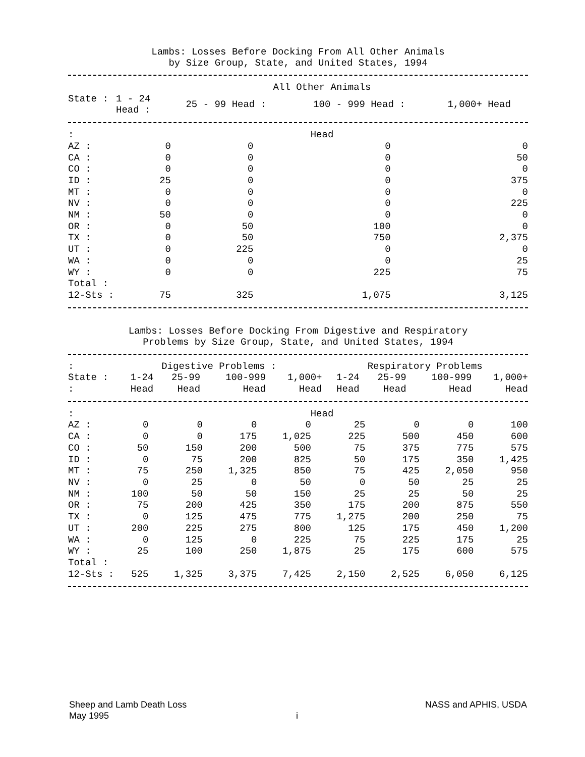Lambs: Losses Before Docking From All Other Animals
by Size Group, State, and United States, 1994
| State : | All Other Animals | | | |
| --- | --- | --- | --- | --- |
| | 1 - 24 Head : | 25 - 99 Head : | 100 - 999 Head : | 1,000+ Head |
| : | Head | | | |
| AZ : | 0 | 0 | 0 | 0 |
| CA : | 0 | 0 | 0 | 50 |
| CO : | 0 | 0 | 0 | 0 |
| ID : | 25 | 0 | 0 | 375 |
| MT : | 0 | 0 | 0 | 0 |
| NV : | 0 | 0 | 0 | 225 |
| NM : | 50 | 0 | 0 | 0 |
| OR : | 0 | 50 | 100 | 0 |
| TX : | 0 | 50 | 750 | 2,375 |
| UT : | 0 | 225 | 0 | 0 |
| WA : | 0 | 0 | 0 | 25 |
| WY : | 0 | 0 | 225 | 75 |
| Total : | | | | |
| 12-Sts : | 75 | 325 | 1,075 | 3,125 |
Lambs: Losses Before Docking From Digestive and Respiratory
Problems by Size Group, State, and United States, 1994
| : | Digestive Problems : | | | | Respiratory Problems | | | |
| --- | --- | --- | --- | --- | --- | --- | --- | --- |
| State : | 1-24 | 25-99 | 100-999 | 1,000+ | 1-24 | 25-99 | 100-999 | 1,000+ |
| : | Head | Head | Head | Head | Head | Head | Head | Head |
| : | Head | | | | | | | |
| AZ : | 0 | 0 | 0 | 0 | 25 | 0 | 0 | 100 |
| CA : | 0 | 0 | 175 | 1,025 | 225 | 500 | 450 | 600 |
| CO : | 50 | 150 | 200 | 500 | 75 | 375 | 775 | 575 |
| ID : | 0 | 75 | 200 | 825 | 50 | 175 | 350 | 1,425 |
| MT : | 75 | 250 | 1,325 | 850 | 75 | 425 | 2,050 | 950 |
| NV : | 0 | 25 | 0 | 50 | 0 | 50 | 25 | 25 |
| NM : | 100 | 50 | 50 | 150 | 25 | 25 | 50 | 25 |
| OR : | 75 | 200 | 425 | 350 | 175 | 200 | 875 | 550 |
| TX : | 0 | 125 | 475 | 775 | 1,275 | 200 | 250 | 75 |
| UT : | 200 | 225 | 275 | 800 | 125 | 175 | 450 | 1,200 |
| WA : | 0 | 125 | 0 | 225 | 75 | 225 | 175 | 25 |
| WY : | 25 | 100 | 250 | 1,875 | 25 | 175 | 600 | 575 |
| Total : | | | | | | | | |
| 12-Sts : | 525 | 1,325 | 3,375 | 7,425 | 2,150 | 2,525 | 6,050 | 6,125 |
Sheep and Lamb Death Loss NASS and APHIS, USDA
May 1995 i